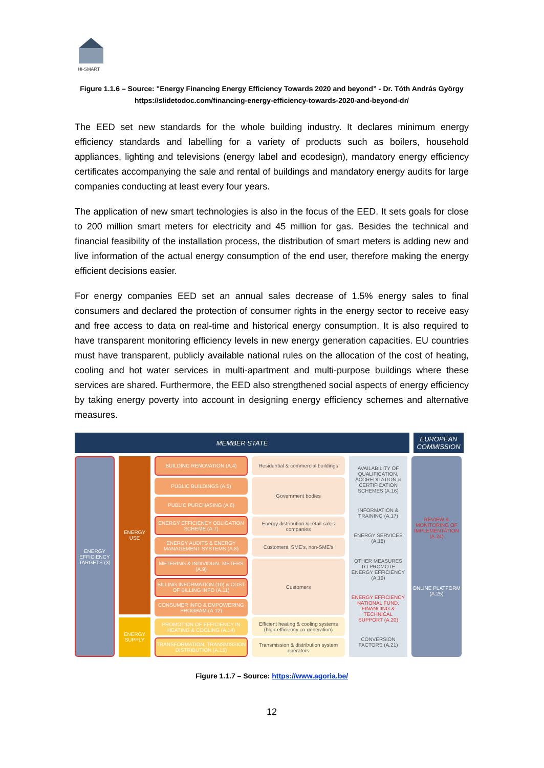HI-SMART
Figure 1.1.6 – Source: "Energy Financing Energy Efficiency Towards 2020 and beyond” - Dr. Tóth András György
https://slidetodoc.com/financing-energy-efficiency-towards-2020-and-beyond-dr/
The EED set new standards for the whole building industry. It declares minimum energy efficiency standards and labelling for a variety of products such as boilers, household appliances, lighting and televisions (energy label and ecodesign), mandatory energy efficiency certificates accompanying the sale and rental of buildings and mandatory energy audits for large companies conducting at least every four years.
The application of new smart technologies is also in the focus of the EED. It sets goals for close to 200 million smart meters for electricity and 45 million for gas. Besides the technical and financial feasibility of the installation process, the distribution of smart meters is adding new and live information of the actual energy consumption of the end user, therefore making the energy efficient decisions easier.
For energy companies EED set an annual sales decrease of 1.5% energy sales to final consumers and declared the protection of consumer rights in the energy sector to receive easy and free access to data on real-time and historical energy consumption. It is also required to have transparent monitoring efficiency levels in new energy generation capacities. EU countries must have transparent, publicly available national rules on the allocation of the cost of heating, cooling and hot water services in multi-apartment and multi-purpose buildings where these services are shared. Furthermore, the EED also strengthened social aspects of energy efficiency by taking energy poverty into account in designing energy efficiency schemes and alternative measures.
MEMBER STATE EUROPEAN
COMMISSION
ENERGY EFFICIENCY TARGETS (3)
ENERGY USE
ENERGY SUPPLY
BUILDING RENOVATION (A.4)
PUBLIC BUILDINGS (A.5)
PUBLIC PURCHASING (A.6)
ENERGY EFFICIENCY OBLIGATION SCHEME (A.7)
ENERGY AUDITS & ENERGY MANAGEMENT SYSTEMS (A.8)
METERING & INDIVIDUAL METERS (A.9)
BILLING INFORMATION (10) & COST OF BILLING INFO (A.11)
CONSUMER INFO & EMPOWERING PROGRAM (A.12)
PROMOTION OF EFFICIENCY IN HEATING & COOLING (A.14)
TRANSFORMATION, TRANSMISSION DISTRIBUTION (A.15)
Residential & commercial buildings
Government bodies
Energy distribution & retail sales companies
Customers, SME's, non-SME's
Customers
Efficient heating & cooling systems (high-efficiency co-generation)
Transmission & distribution system operators
AVAILABILITY OF QUALIFICATION, ACCREDITATION & CERTIFICATION SCHEMES (A.16)
INFORMATION & TRAINING (A.17)
ENERGY SERVICES (A.18)
OTHER MEASURES TO PROMOTE ENERGY EFFICIENCY (A.19)
ENERGY EFFICIENCY NATIONAL FUND, FINANCING & TECHNICAL SUPPORT (A.20)
CONVERSION FACTORS (A.21)
REVIEW & MONITORING OF IMPLEMENTATION (A.24)
ONLINE PLATFORM (A.25)
Figure 1.1.7 – Source: https://www.agoria.be/
12